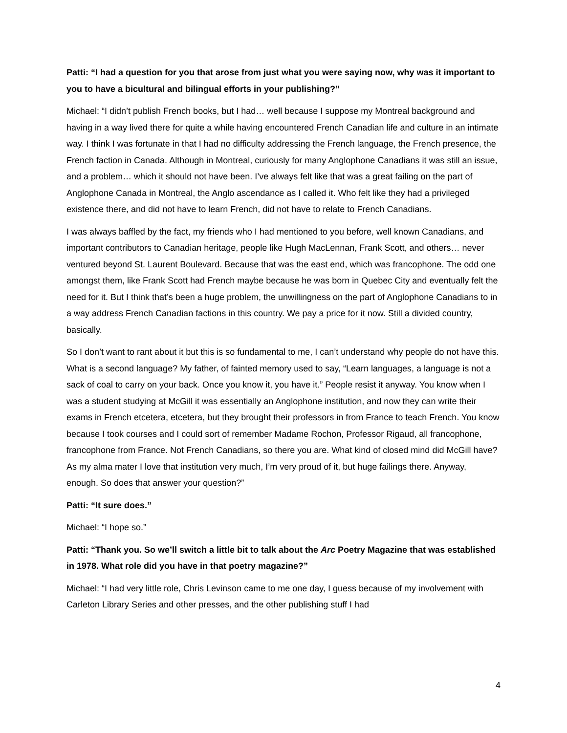Patti: “I had a question for you that arose from just what you were saying now, why was it important to you to have a bicultural and bilingual efforts in your publishing?”
Michael: “I didn’t publish French books, but I had… well because I suppose my Montreal background and having in a way lived there for quite a while having encountered French Canadian life and culture in an intimate way. I think I was fortunate in that I had no difficulty addressing the French language, the French presence, the French faction in Canada. Although in Montreal, curiously for many Anglophone Canadians it was still an issue, and a problem… which it should not have been. I’ve always felt like that was a great failing on the part of Anglophone Canada in Montreal, the Anglo ascendance as I called it. Who felt like they had a privileged existence there, and did not have to learn French, did not have to relate to French Canadians.
I was always baffled by the fact, my friends who I had mentioned to you before, well known Canadians, and important contributors to Canadian heritage, people like Hugh MacLennan, Frank Scott, and others… never ventured beyond St. Laurent Boulevard. Because that was the east end, which was francophone. The odd one amongst them, like Frank Scott had French maybe because he was born in Quebec City and eventually felt the need for it. But I think that’s been a huge problem, the unwillingness on the part of Anglophone Canadians to in a way address French Canadian factions in this country. We pay a price for it now. Still a divided country, basically.
So I don’t want to rant about it but this is so fundamental to me, I can’t understand why people do not have this. What is a second language? My father, of fainted memory used to say, “Learn languages, a language is not a sack of coal to carry on your back. Once you know it, you have it.” People resist it anyway. You know when I was a student studying at McGill it was essentially an Anglophone institution, and now they can write their exams in French etcetera, etcetera, but they brought their professors in from France to teach French. You know because I took courses and I could sort of remember Madame Rochon, Professor Rigaud, all francophone, francophone from France. Not French Canadians, so there you are. What kind of closed mind did McGill have? As my alma mater I love that institution very much, I’m very proud of it, but huge failings there. Anyway, enough. So does that answer your question?”
Patti: “It sure does.”
Michael: “I hope so.”
Patti: “Thank you. So we’ll switch a little bit to talk about the Arc Poetry Magazine that was established in 1978. What role did you have in that poetry magazine?”
Michael: “I had very little role, Chris Levinson came to me one day, I guess because of my involvement with Carleton Library Series and other presses, and the other publishing stuff I had
4